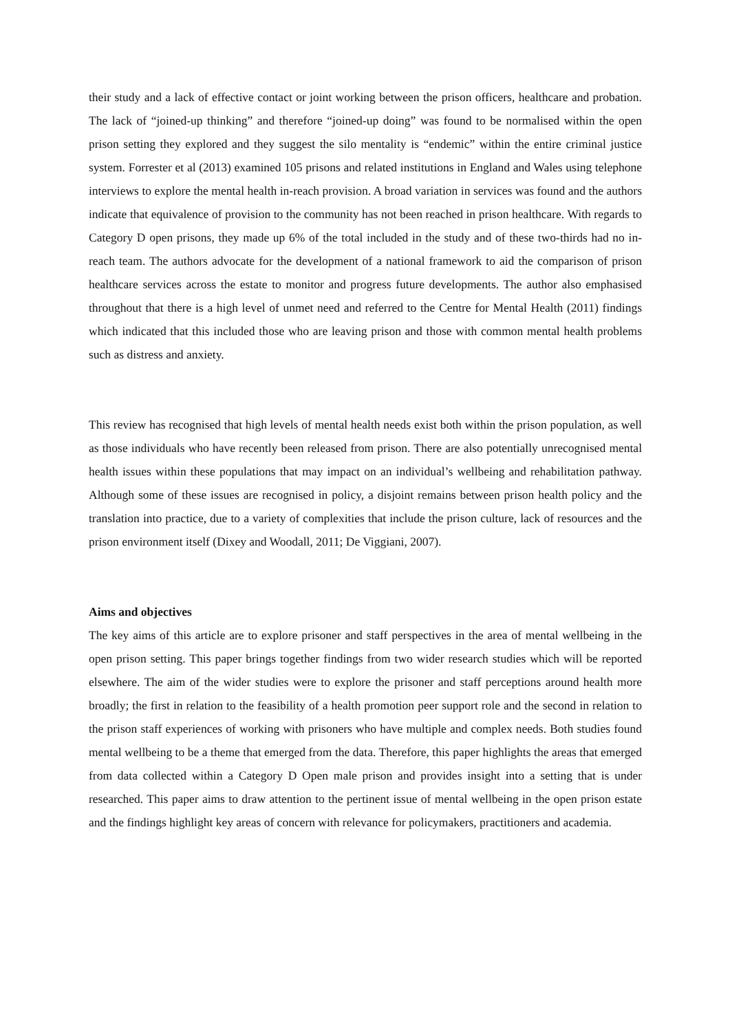their study and a lack of effective contact or joint working between the prison officers, healthcare and probation. The lack of “joined-up thinking” and therefore “joined-up doing” was found to be normalised within the open prison setting they explored and they suggest the silo mentality is “endemic” within the entire criminal justice system. Forrester et al (2013) examined 105 prisons and related institutions in England and Wales using telephone interviews to explore the mental health in-reach provision. A broad variation in services was found and the authors indicate that equivalence of provision to the community has not been reached in prison healthcare. With regards to Category D open prisons, they made up 6% of the total included in the study and of these two-thirds had no in-reach team. The authors advocate for the development of a national framework to aid the comparison of prison healthcare services across the estate to monitor and progress future developments. The author also emphasised throughout that there is a high level of unmet need and referred to the Centre for Mental Health (2011) findings which indicated that this included those who are leaving prison and those with common mental health problems such as distress and anxiety.
This review has recognised that high levels of mental health needs exist both within the prison population, as well as those individuals who have recently been released from prison. There are also potentially unrecognised mental health issues within these populations that may impact on an individual’s wellbeing and rehabilitation pathway. Although some of these issues are recognised in policy, a disjoint remains between prison health policy and the translation into practice, due to a variety of complexities that include the prison culture, lack of resources and the prison environment itself (Dixey and Woodall, 2011; De Viggiani, 2007).
Aims and objectives
The key aims of this article are to explore prisoner and staff perspectives in the area of mental wellbeing in the open prison setting. This paper brings together findings from two wider research studies which will be reported elsewhere. The aim of the wider studies were to explore the prisoner and staff perceptions around health more broadly; the first in relation to the feasibility of a health promotion peer support role and the second in relation to the prison staff experiences of working with prisoners who have multiple and complex needs. Both studies found mental wellbeing to be a theme that emerged from the data. Therefore, this paper highlights the areas that emerged from data collected within a Category D Open male prison and provides insight into a setting that is under researched. This paper aims to draw attention to the pertinent issue of mental wellbeing in the open prison estate and the findings highlight key areas of concern with relevance for policymakers, practitioners and academia.